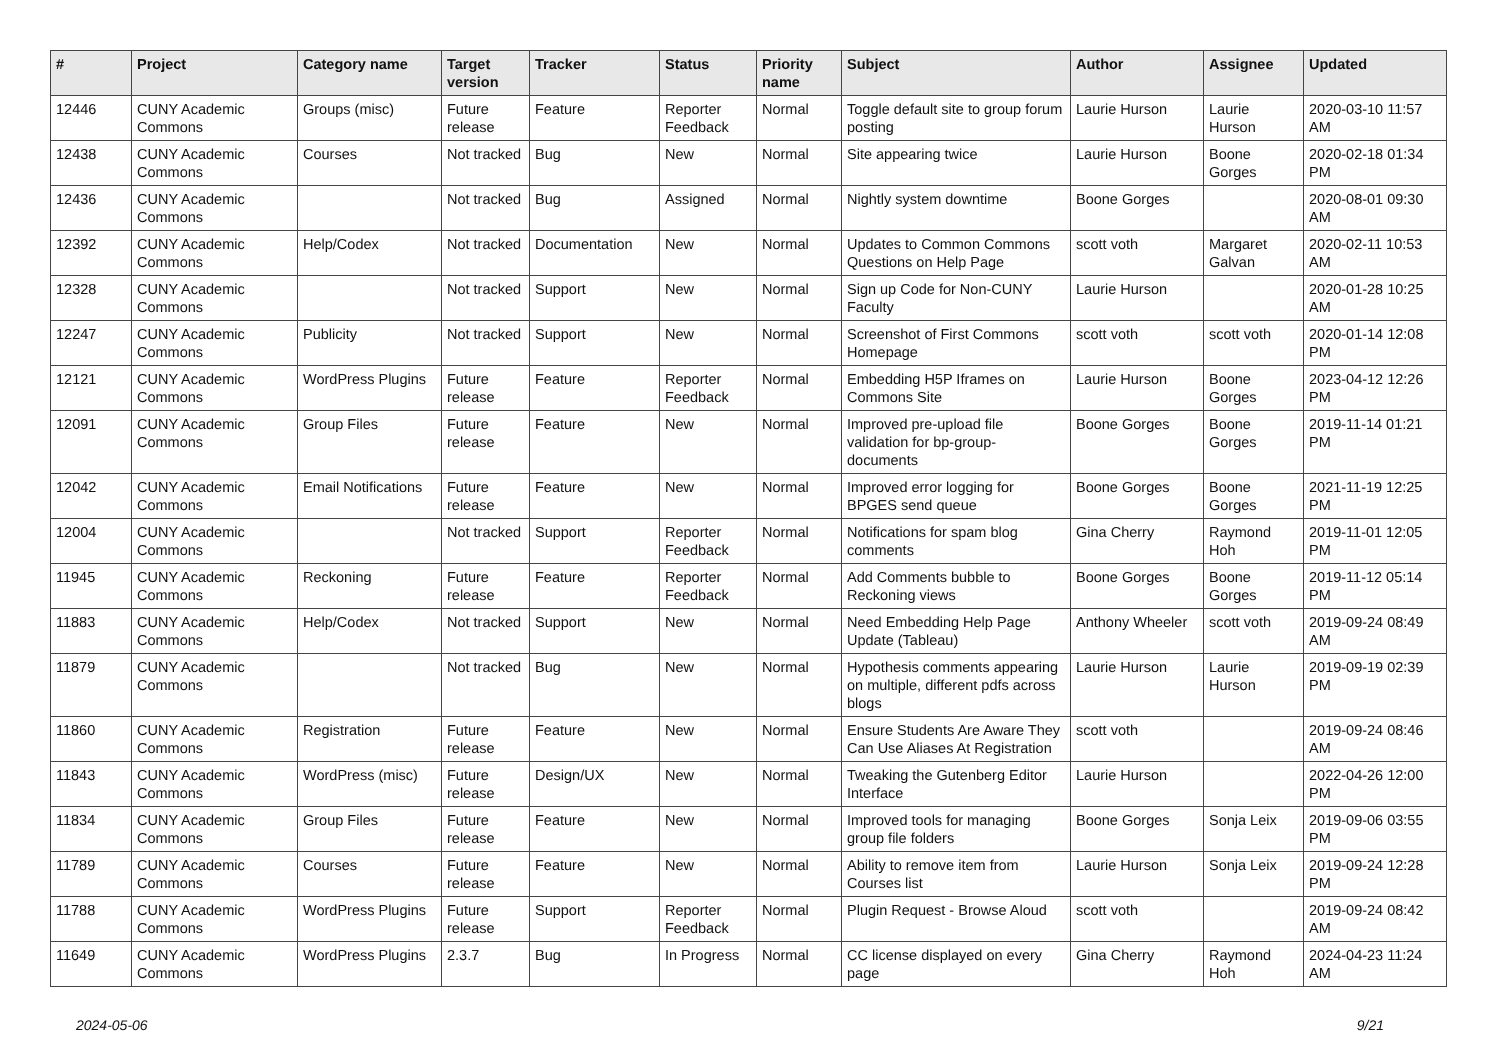| # | Project | Category name | Target version | Tracker | Status | Priority name | Subject | Author | Assignee | Updated |
| --- | --- | --- | --- | --- | --- | --- | --- | --- | --- | --- |
| 12446 | CUNY Academic Commons | Groups (misc) | Future release | Feature | Reporter Feedback | Normal | Toggle default site to group forum posting | Laurie Hurson | Laurie Hurson | 2020-03-10 11:57 AM |
| 12438 | CUNY Academic Commons | Courses | Not tracked | Bug | New | Normal | Site appearing twice | Laurie Hurson | Boone Gorges | 2020-02-18 01:34 PM |
| 12436 | CUNY Academic Commons | | Not tracked | Bug | Assigned | Normal | Nightly system downtime | Boone Gorges | | 2020-08-01 09:30 AM |
| 12392 | CUNY Academic Commons | Help/Codex | Not tracked | Documentation | New | Normal | Updates to Common Commons Questions on Help Page | scott voth | Margaret Galvan | 2020-02-11 10:53 AM |
| 12328 | CUNY Academic Commons | | Not tracked | Support | New | Normal | Sign up Code for Non-CUNY Faculty | Laurie Hurson | | 2020-01-28 10:25 AM |
| 12247 | CUNY Academic Commons | Publicity | Not tracked | Support | New | Normal | Screenshot of First Commons Homepage | scott voth | scott voth | 2020-01-14 12:08 PM |
| 12121 | CUNY Academic Commons | WordPress Plugins | Future release | Feature | Reporter Feedback | Normal | Embedding H5P Iframes on Commons Site | Laurie Hurson | Boone Gorges | 2023-04-12 12:26 PM |
| 12091 | CUNY Academic Commons | Group Files | Future release | Feature | New | Normal | Improved pre-upload file validation for bp-group-documents | Boone Gorges | Boone Gorges | 2019-11-14 01:21 PM |
| 12042 | CUNY Academic Commons | Email Notifications | Future release | Feature | New | Normal | Improved error logging for BPGES send queue | Boone Gorges | Boone Gorges | 2021-11-19 12:25 PM |
| 12004 | CUNY Academic Commons | | Not tracked | Support | Reporter Feedback | Normal | Notifications for spam blog comments | Gina Cherry | Raymond Hoh | 2019-11-01 12:05 PM |
| 11945 | CUNY Academic Commons | Reckoning | Future release | Feature | Reporter Feedback | Normal | Add Comments bubble to Reckoning views | Boone Gorges | Boone Gorges | 2019-11-12 05:14 PM |
| 11883 | CUNY Academic Commons | Help/Codex | Not tracked | Support | New | Normal | Need Embedding Help Page Update (Tableau) | Anthony Wheeler | scott voth | 2019-09-24 08:49 AM |
| 11879 | CUNY Academic Commons | | Not tracked | Bug | New | Normal | Hypothesis comments appearing on multiple, different pdfs across blogs | Laurie Hurson | Laurie Hurson | 2019-09-19 02:39 PM |
| 11860 | CUNY Academic Commons | Registration | Future release | Feature | New | Normal | Ensure Students Are Aware They Can Use Aliases At Registration | scott voth | | 2019-09-24 08:46 AM |
| 11843 | CUNY Academic Commons | WordPress (misc) | Future release | Design/UX | New | Normal | Tweaking the Gutenberg Editor Interface | Laurie Hurson | | 2022-04-26 12:00 PM |
| 11834 | CUNY Academic Commons | Group Files | Future release | Feature | New | Normal | Improved tools for managing group file folders | Boone Gorges | Sonja Leix | 2019-09-06 03:55 PM |
| 11789 | CUNY Academic Commons | Courses | Future release | Feature | New | Normal | Ability to remove item from Courses list | Laurie Hurson | Sonja Leix | 2019-09-24 12:28 PM |
| 11788 | CUNY Academic Commons | WordPress Plugins | Future release | Support | Reporter Feedback | Normal | Plugin Request - Browse Aloud | scott voth | | 2019-09-24 08:42 AM |
| 11649 | CUNY Academic Commons | WordPress Plugins | 2.3.7 | Bug | In Progress | Normal | CC license displayed on every page | Gina Cherry | Raymond Hoh | 2024-04-23 11:24 AM |
2024-05-06 9/21